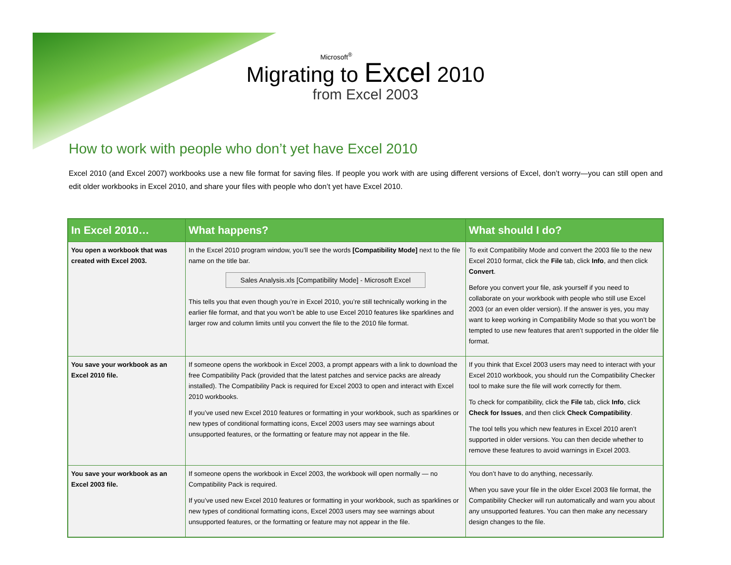Microsoft<sup>®</sup>
Migrating to Excel 2010
from Excel 2003
How to work with people who don’t yet have Excel 2010
Excel 2010 (and Excel 2007) workbooks use a new file format for saving files. If people you work with are using different versions of Excel, don’t worry—you can still open and edit older workbooks in Excel 2010, and share your files with people who don’t yet have Excel 2010.
| In Excel 2010… | What happens? | What should I do? |
| --- | --- | --- |
| You open a workbook that was created with Excel 2003. | In the Excel 2010 program window, you’ll see the words [Compatibility Mode] next to the file name on the title bar. Sales Analysis.xls [Compatibility Mode] - Microsoft Excel This tells you that even though you’re in Excel 2010, you’re still technically working in the earlier file format, and that you won’t be able to use Excel 2010 features like sparklines and larger row and column limits until you convert the file to the 2010 file format. | To exit Compatibility Mode and convert the 2003 file to the new Excel 2010 format, click the File tab, click Info , and then click Convert . Before you convert your file, ask yourself if you need to collaborate on your workbook with people who still use Excel 2003 (or an even older version). If the answer is yes, you may want to keep working in Compatibility Mode so that you won’t be tempted to use new features that aren’t supported in the older file format. |
| You save your workbook as an Excel 2010 file. | If someone opens the workbook in Excel 2003, a prompt appears with a link to download the free Compatibility Pack (provided that the latest patches and service packs are already installed). The Compatibility Pack is required for Excel 2003 to open and interact with Excel 2010 workbooks. If you’ve used new Excel 2010 features or formatting in your workbook, such as sparklines or new types of conditional formatting icons, Excel 2003 users may see warnings about unsupported features, or the formatting or feature may not appear in the file. | If you think that Excel 2003 users may need to interact with your Excel 2010 workbook, you should run the Compatibility Checker tool to make sure the file will work correctly for them. To check for compatibility, click the File tab, click Info , click Check for Issues , and then click Check Compatibility . The tool tells you which new features in Excel 2010 aren’t supported in older versions. You can then decide whether to remove these features to avoid warnings in Excel 2003. |
| You save your workbook as an Excel 2003 file. | If someone opens the workbook in Excel 2003, the workbook will open normally — no Compatibility Pack is required. If you’ve used new Excel 2010 features or formatting in your workbook, such as sparklines or new types of conditional formatting icons, Excel 2003 users may see warnings about unsupported features, or the formatting or feature may not appear in the file. | You don’t have to do anything, necessarily. When you save your file in the older Excel 2003 file format, the Compatibility Checker will run automatically and warn you about any unsupported features. You can then make any necessary design changes to the file. |